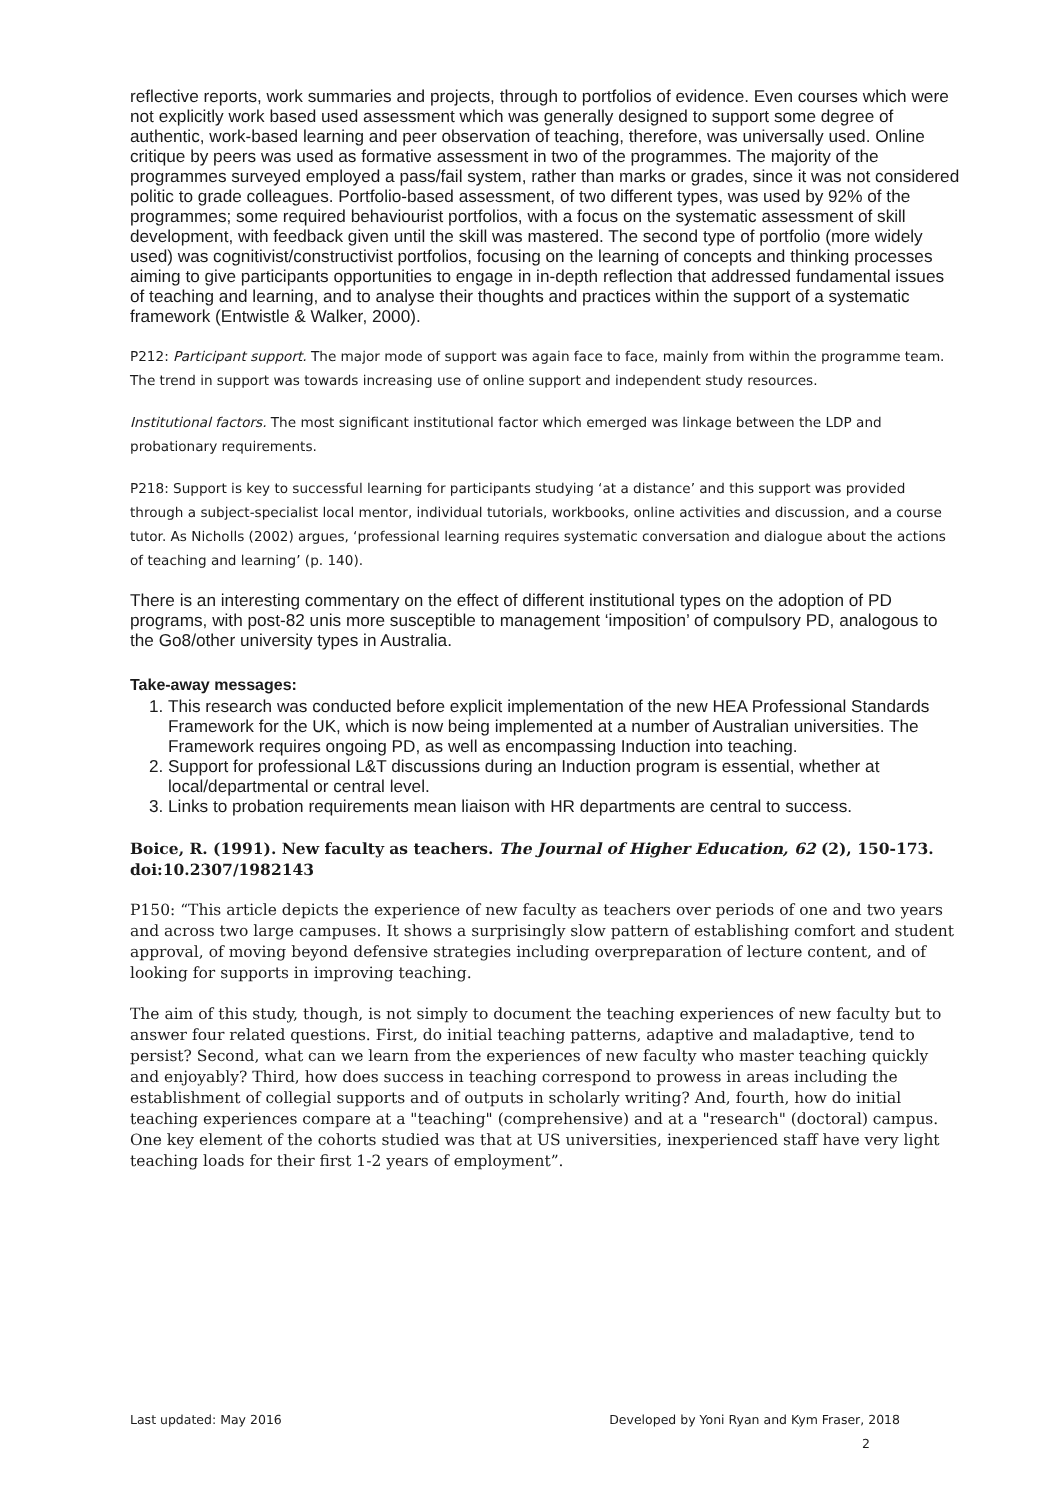reflective reports, work summaries and projects, through to portfolios of evidence. Even courses which were not explicitly work based used assessment which was generally designed to support some degree of authentic, work-based learning and peer observation of teaching, therefore, was universally used. Online critique by peers was used as formative assessment in two of the programmes. The majority of the programmes surveyed employed a pass/fail system, rather than marks or grades, since it was not considered politic to grade colleagues. Portfolio-based assessment, of two different types, was used by 92% of the programmes; some required behaviourist portfolios, with a focus on the systematic assessment of skill development, with feedback given until the skill was mastered. The second type of portfolio (more widely used) was cognitivist/constructivist portfolios, focusing on the learning of concepts and thinking processes aiming to give participants opportunities to engage in in-depth reflection that addressed fundamental issues of teaching and learning, and to analyse their thoughts and practices within the support of a systematic framework (Entwistle & Walker, 2000).
P212: Participant support. The major mode of support was again face to face, mainly from within the programme team. The trend in support was towards increasing use of online support and independent study resources.
Institutional factors. The most significant institutional factor which emerged was linkage between the LDP and probationary requirements.
P218: Support is key to successful learning for participants studying ‘at a distance’ and this support was provided through a subject-specialist local mentor, individual tutorials, workbooks, online activities and discussion, and a course tutor. As Nicholls (2002) argues, ‘professional learning requires systematic conversation and dialogue about the actions of teaching and learning’ (p. 140).
There is an interesting commentary on the effect of different institutional types on the adoption of PD programs, with post-82 unis more susceptible to management ‘imposition’ of compulsory PD, analogous to the Go8/other university types in Australia.
Take-away messages:
1. This research was conducted before explicit implementation of the new HEA Professional Standards Framework for the UK, which is now being implemented at a number of Australian universities. The Framework requires ongoing PD, as well as encompassing Induction into teaching.
2. Support for professional L&T discussions during an Induction program is essential, whether at local/departmental or central level.
3. Links to probation requirements mean liaison with HR departments are central to success.
Boice, R. (1991). New faculty as teachers. The Journal of Higher Education, 62 (2), 150-173. doi:10.2307/1982143
P150: “This article depicts the experience of new faculty as teachers over periods of one and two years and across two large campuses. It shows a surprisingly slow pattern of establishing comfort and student approval, of moving beyond defensive strategies including overpreparation of lecture content, and of looking for supports in improving teaching.
The aim of this study, though, is not simply to document the teaching experiences of new faculty but to answer four related questions. First, do initial teaching patterns, adaptive and maladaptive, tend to persist? Second, what can we learn from the experiences of new faculty who master teaching quickly and enjoyably? Third, how does success in teaching correspond to prowess in areas including the establishment of collegial supports and of outputs in scholarly writing? And, fourth, how do initial teaching experiences compare at a "teaching" (comprehensive) and at a "research" (doctoral) campus. One key element of the cohorts studied was that at US universities, inexperienced staff have very light teaching loads for their first 1-2 years of employment”.
Last updated: May 2016 Developed by Yoni Ryan and Kym Fraser, 2018
2